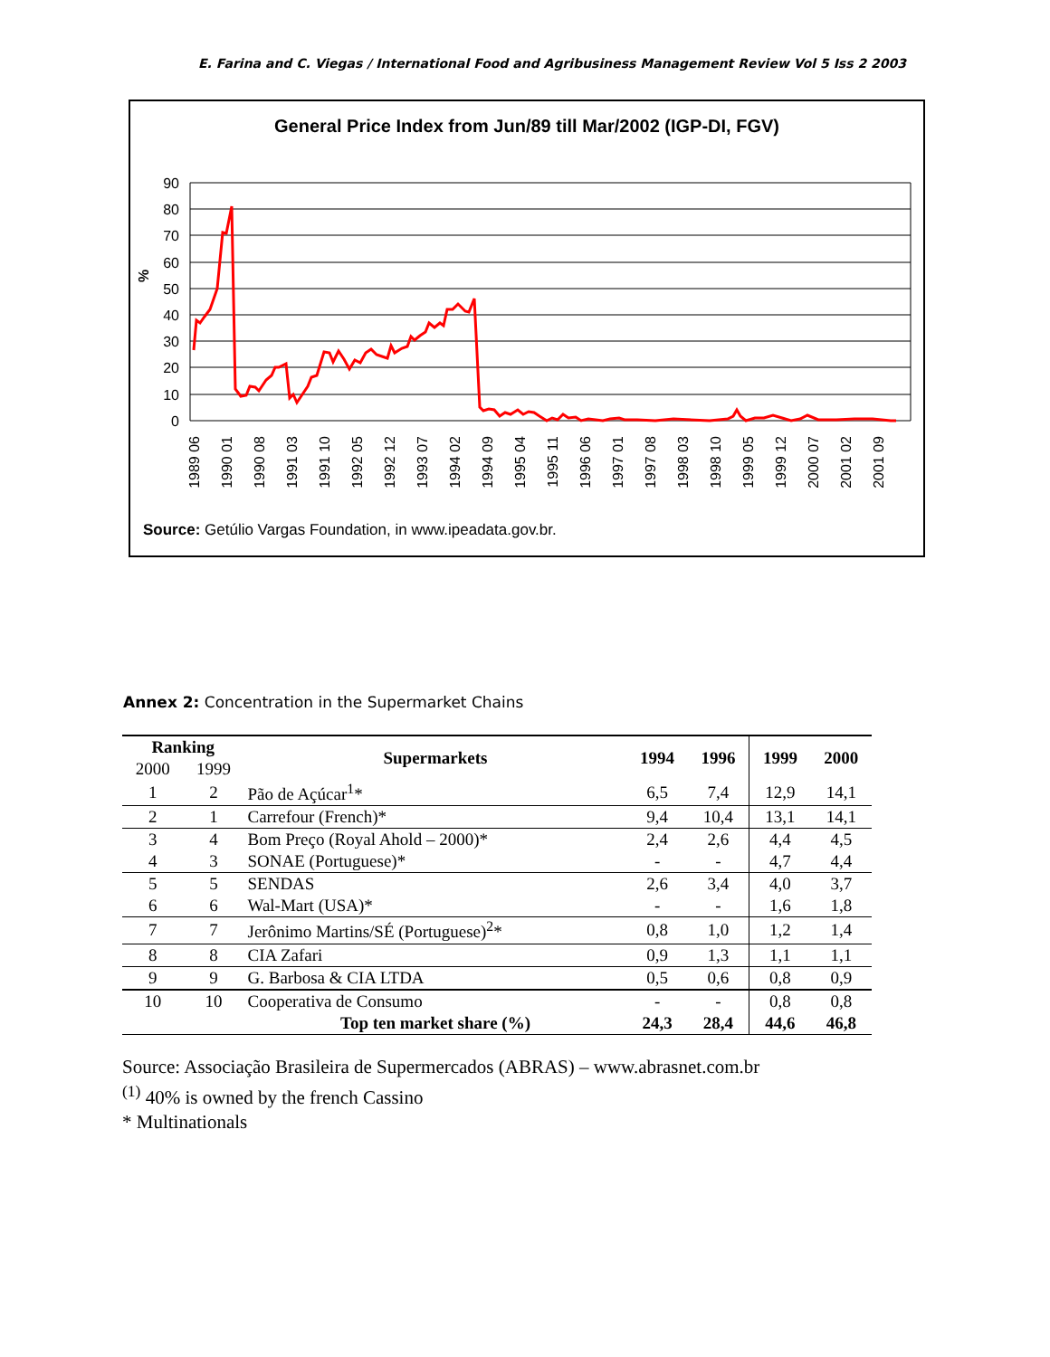E. Farina and C. Viegas / International Food and Agribusiness Management Review Vol 5 Iss 2 2003
General Price Index from Jun/89 till Mar/2002 (IGP-DI, FGV)
90
80
70
60
50
40
30
20
10
0
%
1989 06
1990 01
1990 08
1991 03
1991 10
1992 05
1992 12
1993 07
1994 02
1994 09
1995 04
1995 11
1996 06
1997 01
1997 08
1998 03
1998 10
1999 05
1999 12
2000 07
2001 02
2001 09
Source: Getúlio Vargas Foundation, in www.ipeadata.gov.br.
Annex 2: Concentration in the Supermarket Chains
| Ranking | | Supermarkets | 1994 | 1996 | 1999 | 2000 |
| --- | --- | --- | --- | --- | --- | --- |
| 2000 | 1999 | | | | | |
| 1 | 2 | Pão de Açúcar<sup>1</sup>* | 6,5 | 7,4 | 12,9 | 14,1 |
| 2 | 1 | Carrefour (French)* | 9,4 | 10,4 | 13,1 | 14,1 |
| 3 | 4 | Bom Preço (Royal Ahold – 2000)* | 2,4 | 2,6 | 4,4 | 4,5 |
| 4 | 3 | SONAE (Portuguese)* | - | - | 4,7 | 4,4 |
| 5 | 5 | SENDAS | 2,6 | 3,4 | 4,0 | 3,7 |
| 6 | 6 | Wal-Mart (USA)* | - | - | 1,6 | 1,8 |
| 7 | 7 | Jerônimo Martins/SÉ (Portuguese)<sup>2</sup>* | 0,8 | 1,0 | 1,2 | 1,4 |
| 8 | 8 | CIA Zafari | 0,9 | 1,3 | 1,1 | 1,1 |
| 9 | 9 | G. Barbosa & CIA LTDA | 0,5 | 0,6 | 0,8 | 0,9 |
| 10 | 10 | Cooperativa de Consumo | - | - | 0,8 | 0,8 |
| | | Top ten market share (%) | 24,3 | 28,4 | 44,6 | 46,8 |
Source: Associação Brasileira de Supermercados (ABRAS) – www.abrasnet.com.br
<sup>(1)</sup> 40% is owned by the french Cassino
* Multinationals